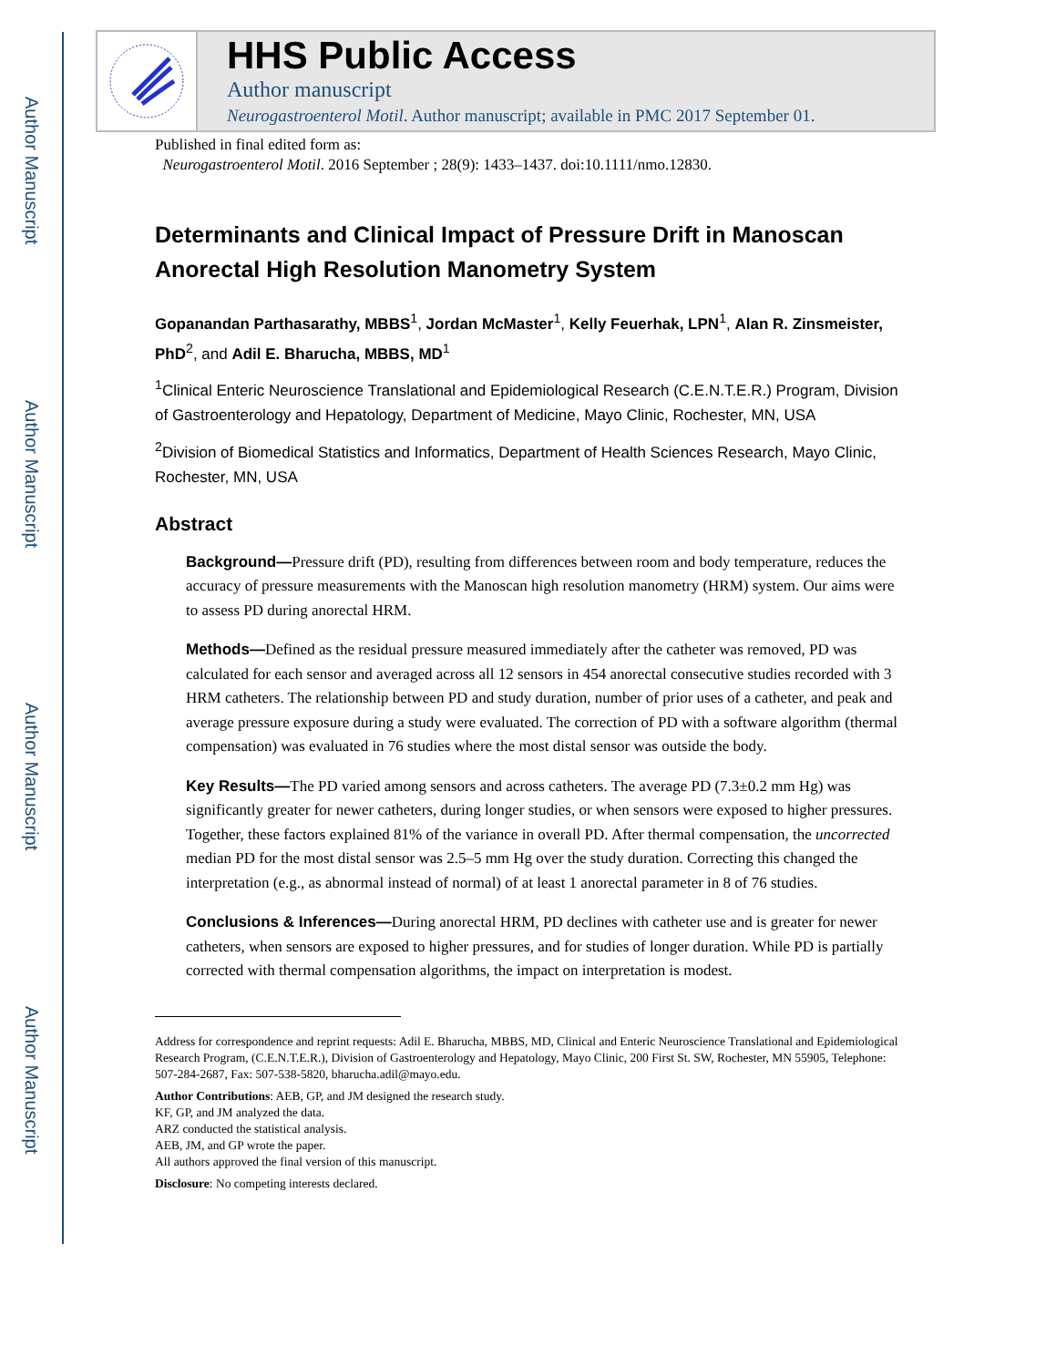Author Manuscript
Author Manuscript
Author Manuscript
Author Manuscript
HHS Public Access
Author manuscript
Neurogastroenterol Motil. Author manuscript; available in PMC 2017 September 01.
Published in final edited form as:
Neurogastroenterol Motil. 2016 September ; 28(9): 1433–1437. doi:10.1111/nmo.12830.
Determinants and Clinical Impact of Pressure Drift in Manoscan Anorectal High Resolution Manometry System
Gopanandan Parthasarathy, MBBS<sup>1</sup>, Jordan McMaster<sup>1</sup>, Kelly Feuerhak, LPN<sup>1</sup>, Alan R. Zinsmeister, PhD<sup>2</sup>, and Adil E. Bharucha, MBBS, MD<sup>1</sup>
<sup>1</sup> Clinical Enteric Neuroscience Translational and Epidemiological Research (C.E.N.T.E.R.) Program, Division of Gastroenterology and Hepatology, Department of Medicine, Mayo Clinic, Rochester, MN, USA
<sup>2</sup> Division of Biomedical Statistics and Informatics, Department of Health Sciences Research, Mayo Clinic, Rochester, MN, USA
Abstract
Background—Pressure drift (PD), resulting from differences between room and body temperature, reduces the accuracy of pressure measurements with the Manoscan high resolution manometry (HRM) system. Our aims were to assess PD during anorectal HRM.
Methods—Defined as the residual pressure measured immediately after the catheter was removed, PD was calculated for each sensor and averaged across all 12 sensors in 454 anorectal consecutive studies recorded with 3 HRM catheters. The relationship between PD and study duration, number of prior uses of a catheter, and peak and average pressure exposure during a study were evaluated. The correction of PD with a software algorithm (thermal compensation) was evaluated in 76 studies where the most distal sensor was outside the body.
Key Results—The PD varied among sensors and across catheters. The average PD (7.3±0.2 mm Hg) was significantly greater for newer catheters, during longer studies, or when sensors were exposed to higher pressures. Together, these factors explained 81% of the variance in overall PD. After thermal compensation, the uncorrected median PD for the most distal sensor was 2.5–5 mm Hg over the study duration. Correcting this changed the interpretation (e.g., as abnormal instead of normal) of at least 1 anorectal parameter in 8 of 76 studies.
Conclusions & Inferences—During anorectal HRM, PD declines with catheter use and is greater for newer catheters, when sensors are exposed to higher pressures, and for studies of longer duration. While PD is partially corrected with thermal compensation algorithms, the impact on interpretation is modest.
Address for correspondence and reprint requests: Adil E. Bharucha, MBBS, MD, Clinical and Enteric Neuroscience Translational and Epidemiological Research Program, (C.E.N.T.E.R.), Division of Gastroenterology and Hepatology, Mayo Clinic, 200 First St. SW, Rochester, MN 55905, Telephone: 507-284-2687, Fax: 507-538-5820, bharucha.adil@mayo.edu.
Author Contributions: AEB, GP, and JM designed the research study.
KF, GP, and JM analyzed the data.
ARZ conducted the statistical analysis.
AEB, JM, and GP wrote the paper.
All authors approved the final version of this manuscript.
Disclosure: No competing interests declared.